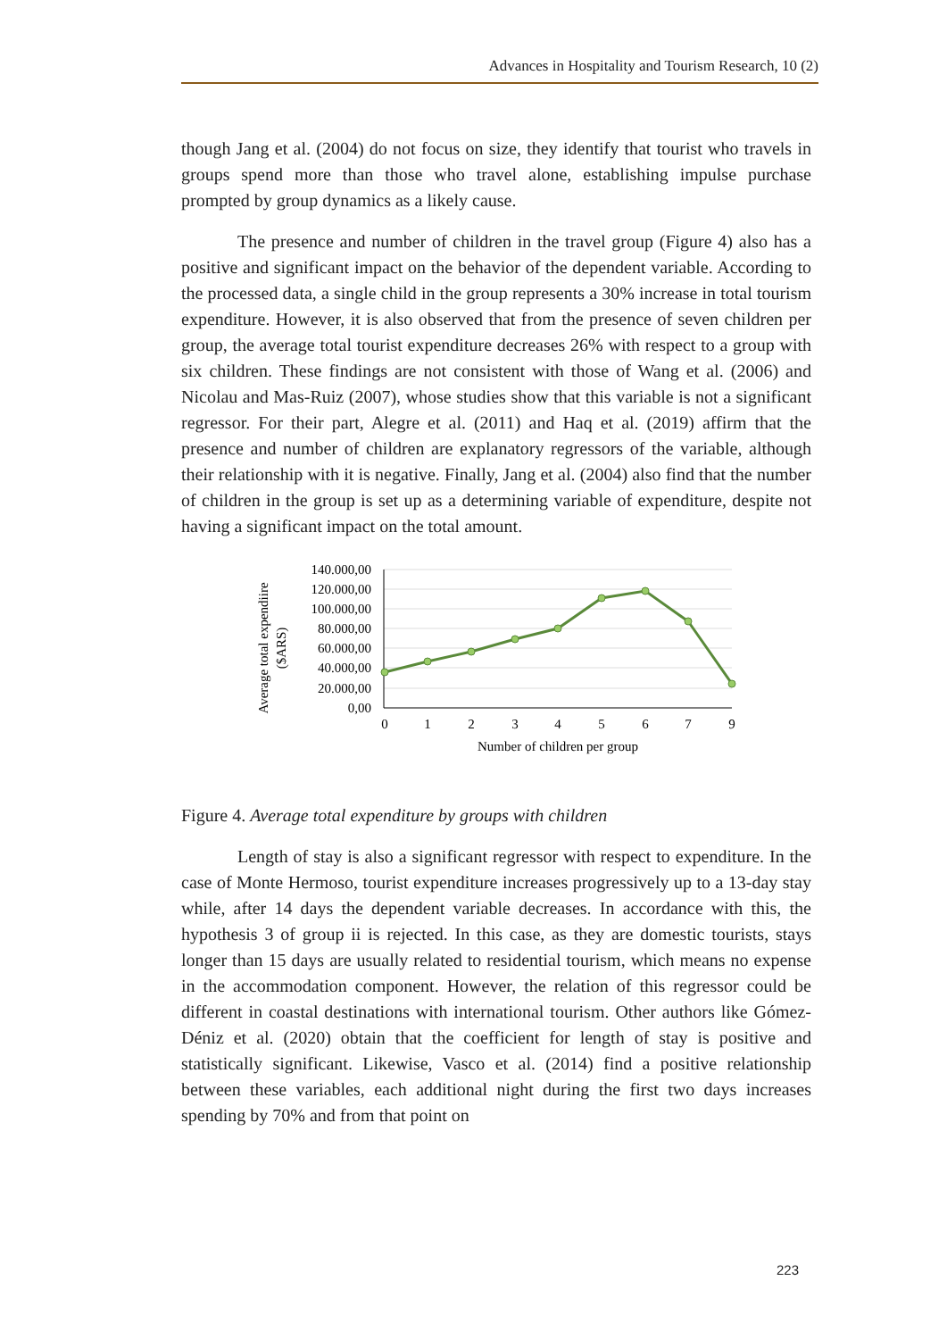Advances in Hospitality and Tourism Research, 10 (2)
though Jang et al. (2004) do not focus on size, they identify that tourist who travels in groups spend more than those who travel alone, establishing impulse purchase prompted by group dynamics as a likely cause.
The presence and number of children in the travel group (Figure 4) also has a positive and significant impact on the behavior of the dependent variable. According to the processed data, a single child in the group represents a 30% increase in total tourism expenditure. However, it is also observed that from the presence of seven children per group, the average total tourist expenditure decreases 26% with respect to a group with six children. These findings are not consistent with those of Wang et al. (2006) and Nicolau and Mas-Ruiz (2007), whose studies show that this variable is not a significant regressor. For their part, Alegre et al. (2011) and Haq et al. (2019) affirm that the presence and number of children are explanatory regressors of the variable, although their relationship with it is negative. Finally, Jang et al. (2004) also find that the number of children in the group is set up as a determining variable of expenditure, despite not having a significant impact on the total amount.
140.000,00
120.000,00
100.000,00
80.000,00
60.000,00
40.000,00
20.000,00
0,00
0
1
2
3
4
5
6
7
9
Number of children per group
Average total expendiire
($ARS)
Figure 4. Average total expenditure by groups with children
Length of stay is also a significant regressor with respect to expenditure. In the case of Monte Hermoso, tourist expenditure increases progressively up to a 13-day stay while, after 14 days the dependent variable decreases. In accordance with this, the hypothesis 3 of group ii is rejected. In this case, as they are domestic tourists, stays longer than 15 days are usually related to residential tourism, which means no expense in the accommodation component. However, the relation of this regressor could be different in coastal destinations with international tourism. Other authors like Gómez-Déniz et al. (2020) obtain that the coefficient for length of stay is positive and statistically significant. Likewise, Vasco et al. (2014) find a positive relationship between these variables, each additional night during the first two days increases spending by 70% and from that point on
223